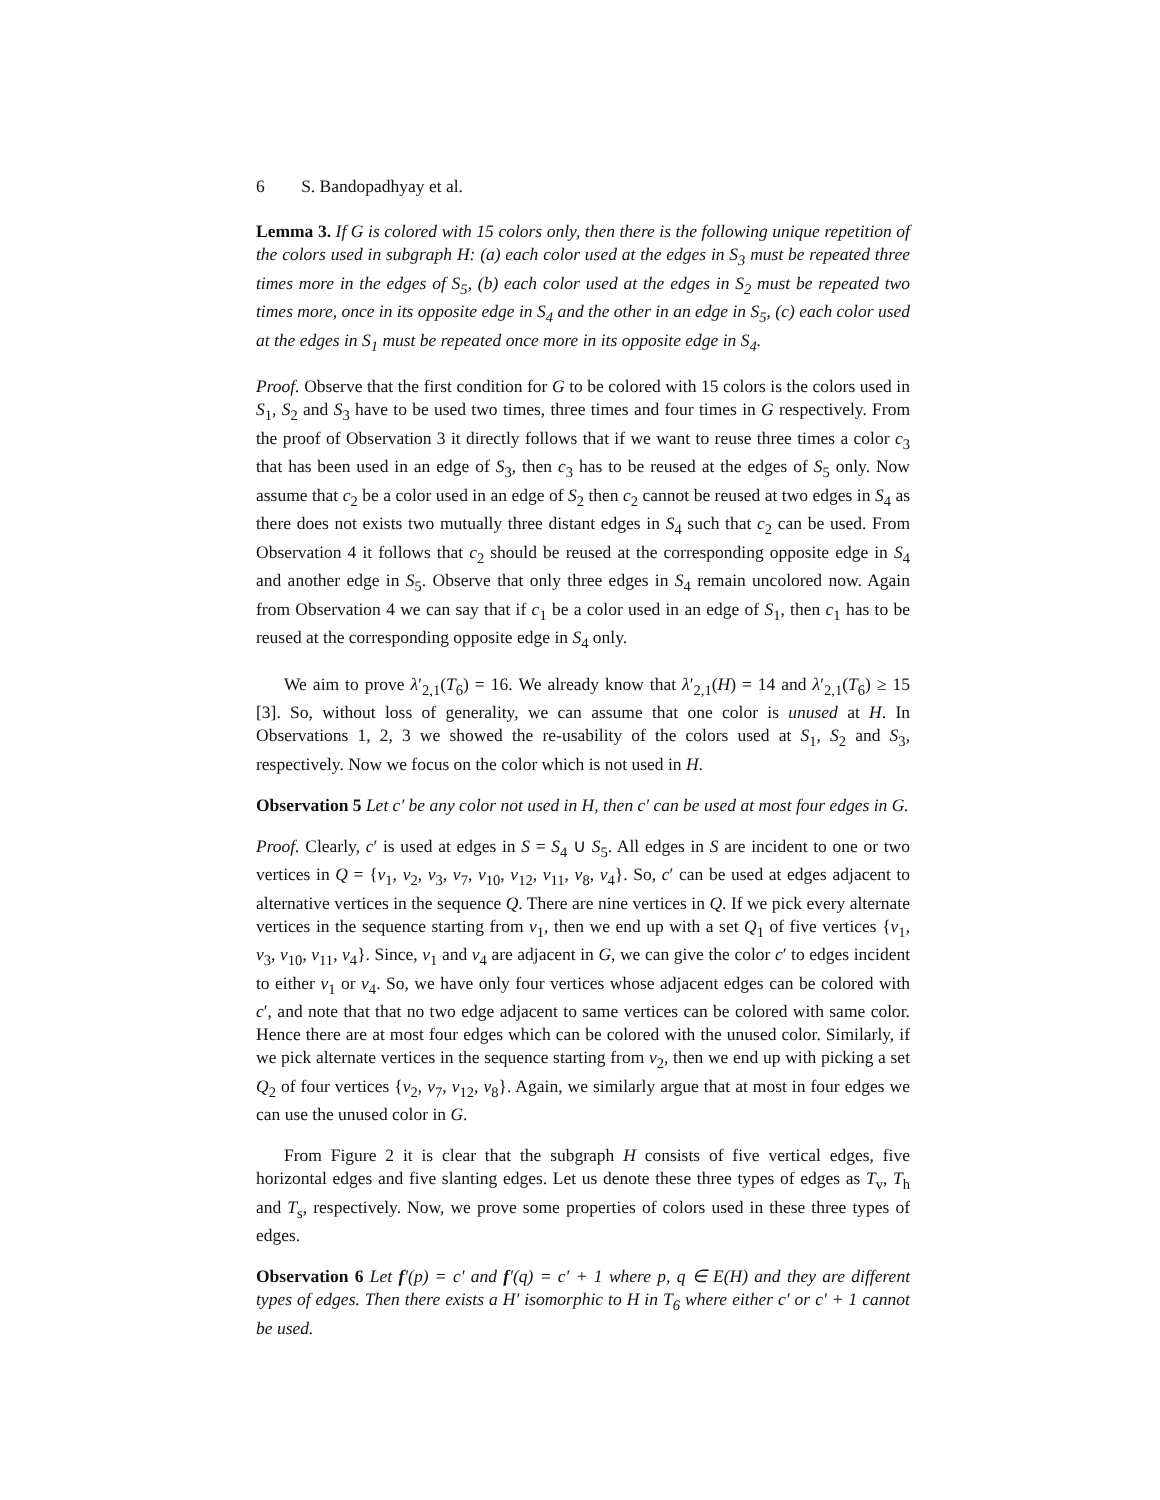6 S. Bandopadhyay et al.
Lemma 3. If G is colored with 15 colors only, then there is the following unique repetition of the colors used in subgraph H: (a) each color used at the edges in S<sub>3</sub> must be repeated three times more in the edges of S<sub>5</sub>, (b) each color used at the edges in S<sub>2</sub> must be repeated two times more, once in its opposite edge in S<sub>4</sub> and the other in an edge in S<sub>5</sub>, (c) each color used at the edges in S<sub>1</sub> must be repeated once more in its opposite edge in S<sub>4</sub>.
Proof. Observe that the first condition for G to be colored with 15 colors is the colors used in S<sub>1</sub>, S<sub>2</sub> and S<sub>3</sub> have to be used two times, three times and four times in G respectively. From the proof of Observation 3 it directly follows that if we want to reuse three times a color c<sub>3</sub> that has been used in an edge of S<sub>3</sub>, then c<sub>3</sub> has to be reused at the edges of S<sub>5</sub> only. Now assume that c<sub>2</sub> be a color used in an edge of S<sub>2</sub> then c<sub>2</sub> cannot be reused at two edges in S<sub>4</sub> as there does not exists two mutually three distant edges in S<sub>4</sub> such that c<sub>2</sub> can be used. From Observation 4 it follows that c<sub>2</sub> should be reused at the corresponding opposite edge in S<sub>4</sub> and another edge in S<sub>5</sub>. Observe that only three edges in S<sub>4</sub> remain uncolored now. Again from Observation 4 we can say that if c<sub>1</sub> be a color used in an edge of S<sub>1</sub>, then c<sub>1</sub> has to be reused at the corresponding opposite edge in S<sub>4</sub> only.
We aim to prove λ′<sub>2,1</sub>(T<sub>6</sub>) = 16. We already know that λ′<sub>2,1</sub>(H) = 14 and λ′<sub>2,1</sub>(T<sub>6</sub>) ≥ 15 [3]. So, without loss of generality, we can assume that one color is unused at H. In Observations 1, 2, 3 we showed the re-usability of the colors used at S<sub>1</sub>, S<sub>2</sub> and S<sub>3</sub>, respectively. Now we focus on the color which is not used in H.
Observation 5 Let c′ be any color not used in H, then c′ can be used at most four edges in G.
Proof. Clearly, c′ is used at edges in S = S<sub>4</sub> ∪ S<sub>5</sub>. All edges in S are incident to one or two vertices in Q = {v<sub>1</sub>, v<sub>2</sub>, v<sub>3</sub>, v<sub>7</sub>, v<sub>10</sub>, v<sub>12</sub>, v<sub>11</sub>, v<sub>8</sub>, v<sub>4</sub>}. So, c′ can be used at edges adjacent to alternative vertices in the sequence Q. There are nine vertices in Q. If we pick every alternate vertices in the sequence starting from v<sub>1</sub>, then we end up with a set Q<sub>1</sub> of five vertices {v<sub>1</sub>, v<sub>3</sub>, v<sub>10</sub>, v<sub>11</sub>, v<sub>4</sub>}. Since, v<sub>1</sub> and v<sub>4</sub> are adjacent in G, we can give the color c′ to edges incident to either v<sub>1</sub> or v<sub>4</sub>. So, we have only four vertices whose adjacent edges can be colored with c′, and note that that no two edge adjacent to same vertices can be colored with same color. Hence there are at most four edges which can be colored with the unused color. Similarly, if we pick alternate vertices in the sequence starting from v<sub>2</sub>, then we end up with picking a set Q<sub>2</sub> of four vertices {v<sub>2</sub>, v<sub>7</sub>, v<sub>12</sub>, v<sub>8</sub>}. Again, we similarly argue that at most in four edges we can use the unused color in G.
From Figure 2 it is clear that the subgraph H consists of five vertical edges, five horizontal edges and five slanting edges. Let us denote these three types of edges as T<sub>v</sub>, T<sub>h</sub> and T<sub>s</sub>, respectively. Now, we prove some properties of colors used in these three types of edges.
Observation 6 Let f′(p) = c′ and f′(q) = c′ + 1 where p, q ∈ E(H) and they are different types of edges. Then there exists a H′ isomorphic to H in T<sub>6</sub> where either c′ or c′ + 1 cannot be used.